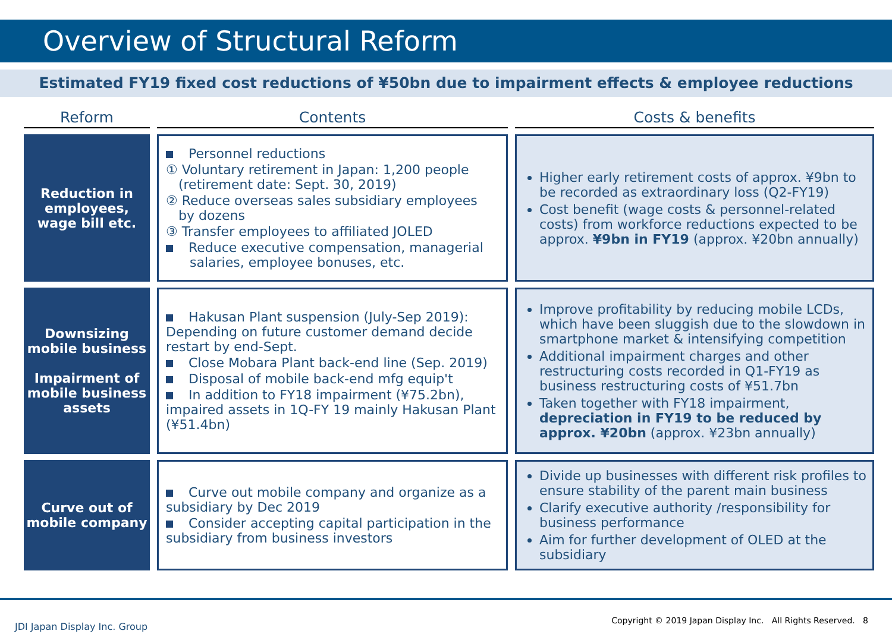Overview of Structural Reform
Estimated FY19 fixed cost reductions of ¥50bn due to impairment effects & employee reductions
| Reform | Contents | Costs & benefits |
| --- | --- | --- |
| Reduction in employees, wage bill etc. | Personnel reductions ① Voluntary retirement in Japan: 1,200 people (retirement date: Sept. 30, 2019) ② Reduce overseas sales subsidiary employees by dozens ③ Transfer employees to affiliated JOLED Reduce executive compensation, managerial salaries, employee bonuses, etc. | Higher early retirement costs of approx. ¥9bn to be recorded as extraordinary loss (Q2-FY19) Cost benefit (wage costs & personnel-related costs) from workforce reductions expected to be approx. ¥9bn in FY19 (approx. ¥20bn annually) |
| Downsizing mobile business Impairment of mobile business assets | Hakusan Plant suspension (July-Sep 2019): Depending on future customer demand decide restart by end-Sept. Close Mobara Plant back-end line (Sep. 2019) Disposal of mobile back-end mfg equip't In addition to FY18 impairment (¥75.2bn), impaired assets in 1Q-FY 19 mainly Hakusan Plant (¥51.4bn) | Improve profitability by reducing mobile LCDs, which have been sluggish due to the slowdown in smartphone market & intensifying competition Additional impairment charges and other restructuring costs recorded in Q1-FY19 as business restructuring costs of ¥51.7bn Taken together with FY18 impairment, depreciation in FY19 to be reduced by approx. ¥20bn (approx. ¥23bn annually) |
| Curve out of mobile company | Curve out mobile company and organize as a subsidiary by Dec 2019 Consider accepting capital participation in the subsidiary from business investors | Divide up businesses with different risk profiles to ensure stability of the parent main business Clarify executive authority /responsibility for business performance Aim for further development of OLED at the subsidiary |
JDI Japan Display Inc. Group
Copyright © 2019 Japan Display Inc. All Rights Reserved. 8